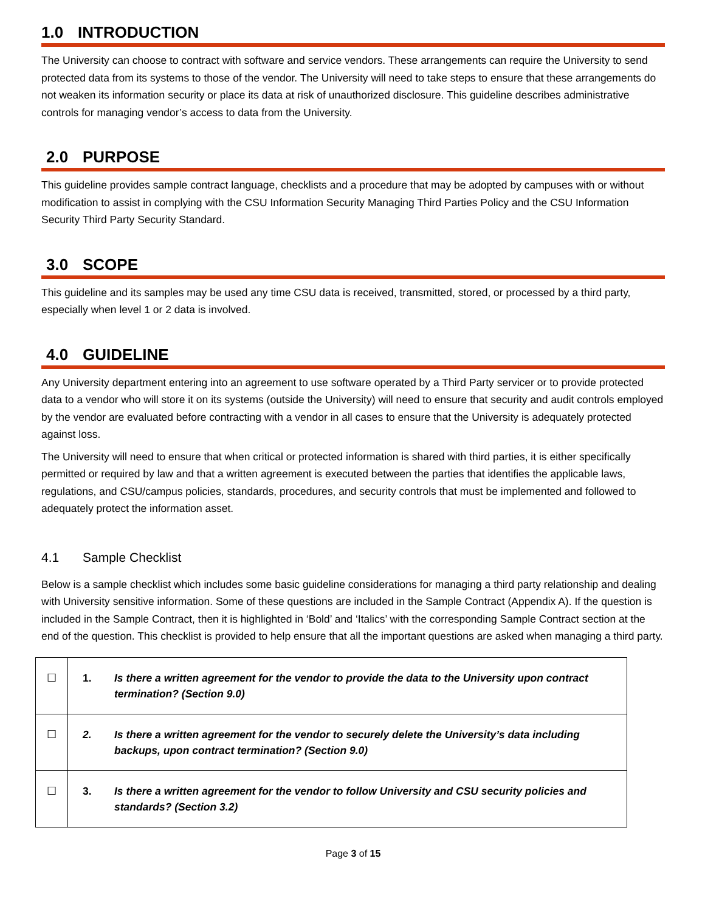1.0 INTRODUCTION
The University can choose to contract with software and service vendors. These arrangements can require the University to send protected data from its systems to those of the vendor. The University will need to take steps to ensure that these arrangements do not weaken its information security or place its data at risk of unauthorized disclosure. This guideline describes administrative controls for managing vendor’s access to data from the University.
2.0 PURPOSE
This guideline provides sample contract language, checklists and a procedure that may be adopted by campuses with or without modification to assist in complying with the CSU Information Security Managing Third Parties Policy and the CSU Information Security Third Party Security Standard.
3.0 SCOPE
This guideline and its samples may be used any time CSU data is received, transmitted, stored, or processed by a third party, especially when level 1 or 2 data is involved.
4.0 GUIDELINE
Any University department entering into an agreement to use software operated by a Third Party servicer or to provide protected data to a vendor who will store it on its systems (outside the University) will need to ensure that security and audit controls employed by the vendor are evaluated before contracting with a vendor in all cases to ensure that the University is adequately protected against loss.
The University will need to ensure that when critical or protected information is shared with third parties, it is either specifically permitted or required by law and that a written agreement is executed between the parties that identifies the applicable laws, regulations, and CSU/campus policies, standards, procedures, and security controls that must be implemented and followed to adequately protect the information asset.
4.1 Sample Checklist
Below is a sample checklist which includes some basic guideline considerations for managing a third party relationship and dealing with University sensitive information. Some of these questions are included in the Sample Contract (Appendix A). If the question is included in the Sample Contract, then it is highlighted in ‘Bold’ and ‘Italics’ with the corresponding Sample Contract section at the end of the question. This checklist is provided to help ensure that all the important questions are asked when managing a third party.
| ☐ | 1. | Is there a written agreement for the vendor to provide the data to the University upon contract termination? (Section 9.0) |
| ☐ | 2. | Is there a written agreement for the vendor to securely delete the University’s data including backups, upon contract termination? (Section 9.0) |
| ☐ | 3. | Is there a written agreement for the vendor to follow University and CSU security policies and standards? (Section 3.2) |
Page 3 of 15